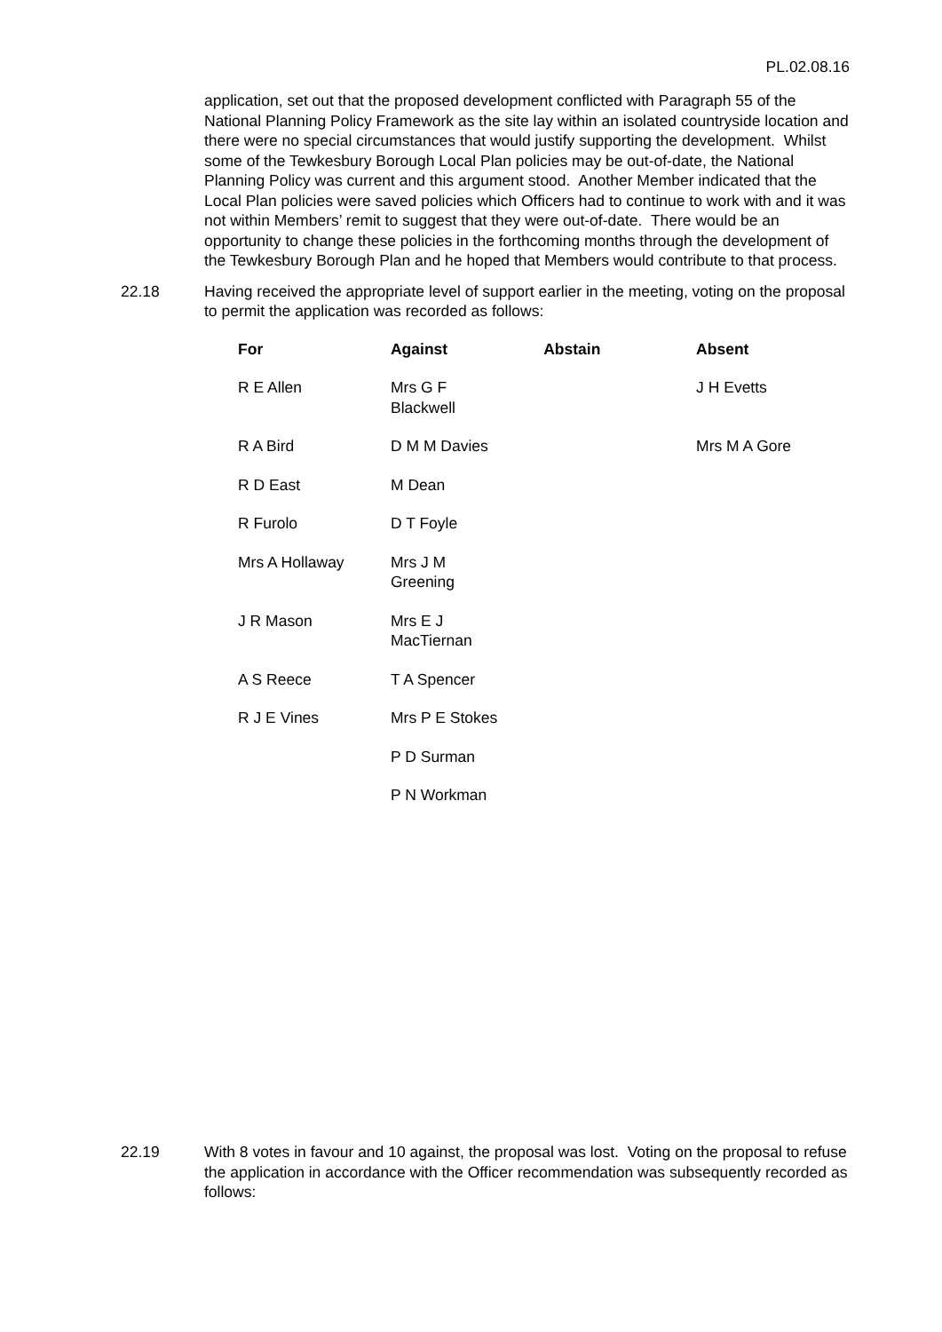PL.02.08.16
application, set out that the proposed development conflicted with Paragraph 55 of the National Planning Policy Framework as the site lay within an isolated countryside location and there were no special circumstances that would justify supporting the development. Whilst some of the Tewkesbury Borough Local Plan policies may be out-of-date, the National Planning Policy was current and this argument stood. Another Member indicated that the Local Plan policies were saved policies which Officers had to continue to work with and it was not within Members’ remit to suggest that they were out-of-date. There would be an opportunity to change these policies in the forthcoming months through the development of the Tewkesbury Borough Plan and he hoped that Members would contribute to that process.
22.18 Having received the appropriate level of support earlier in the meeting, voting on the proposal to permit the application was recorded as follows:
| For | Against | Abstain | Absent |
| --- | --- | --- | --- |
| R E Allen | Mrs G F Blackwell | | J H Evetts |
| R A Bird | D M M Davies | | Mrs M A Gore |
| R D East | M Dean | | |
| R Furolo | D T Foyle | | |
| Mrs A Hollaway | Mrs J M Greening | | |
| J R Mason | Mrs E J MacTiernan | | |
| A S Reece | T A Spencer | | |
| R J E Vines | Mrs P E Stokes | | |
| | P D Surman | | |
| | P N Workman | | |
22.19 With 8 votes in favour and 10 against, the proposal was lost. Voting on the proposal to refuse the application in accordance with the Officer recommendation was subsequently recorded as follows: